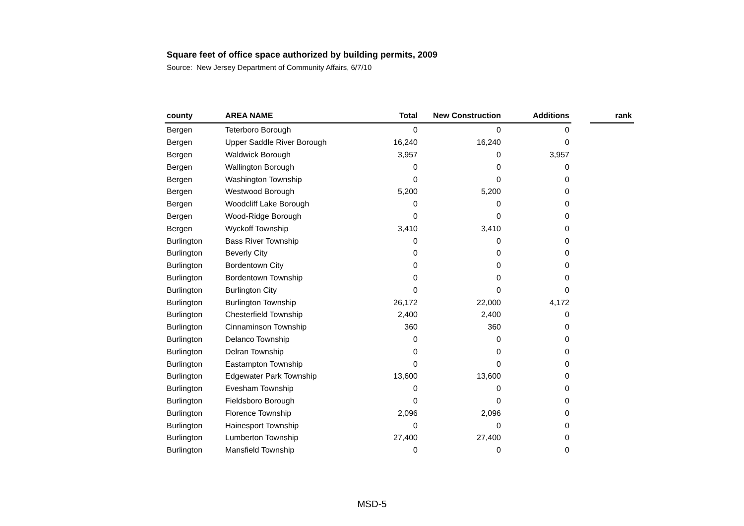Square feet of office space authorized by building permits, 2009
Source: New Jersey Department of Community Affairs, 6/7/10
| county | AREA NAME | Total | New Construction | Additions | | rank |
| --- | --- | --- | --- | --- | --- | --- |
| Bergen | Teterboro Borough | 0 | 0 | 0 | | |
| Bergen | Upper Saddle River Borough | 16,240 | 16,240 | 0 | | |
| Bergen | Waldwick Borough | 3,957 | 0 | 3,957 | | |
| Bergen | Wallington Borough | 0 | 0 | 0 | | |
| Bergen | Washington Township | 0 | 0 | 0 | | |
| Bergen | Westwood Borough | 5,200 | 5,200 | 0 | | |
| Bergen | Woodcliff Lake Borough | 0 | 0 | 0 | | |
| Bergen | Wood-Ridge Borough | 0 | 0 | 0 | | |
| Bergen | Wyckoff Township | 3,410 | 3,410 | 0 | | |
| Burlington | Bass River Township | 0 | 0 | 0 | | |
| Burlington | Beverly City | 0 | 0 | 0 | | |
| Burlington | Bordentown City | 0 | 0 | 0 | | |
| Burlington | Bordentown Township | 0 | 0 | 0 | | |
| Burlington | Burlington City | 0 | 0 | 0 | | |
| Burlington | Burlington Township | 26,172 | 22,000 | 4,172 | | |
| Burlington | Chesterfield Township | 2,400 | 2,400 | 0 | | |
| Burlington | Cinnaminson Township | 360 | 360 | 0 | | |
| Burlington | Delanco Township | 0 | 0 | 0 | | |
| Burlington | Delran Township | 0 | 0 | 0 | | |
| Burlington | Eastampton Township | 0 | 0 | 0 | | |
| Burlington | Edgewater Park Township | 13,600 | 13,600 | 0 | | |
| Burlington | Evesham Township | 0 | 0 | 0 | | |
| Burlington | Fieldsboro Borough | 0 | 0 | 0 | | |
| Burlington | Florence Township | 2,096 | 2,096 | 0 | | |
| Burlington | Hainesport Township | 0 | 0 | 0 | | |
| Burlington | Lumberton Township | 27,400 | 27,400 | 0 | | |
| Burlington | Mansfield Township | 0 | 0 | 0 | | |
MSD-5